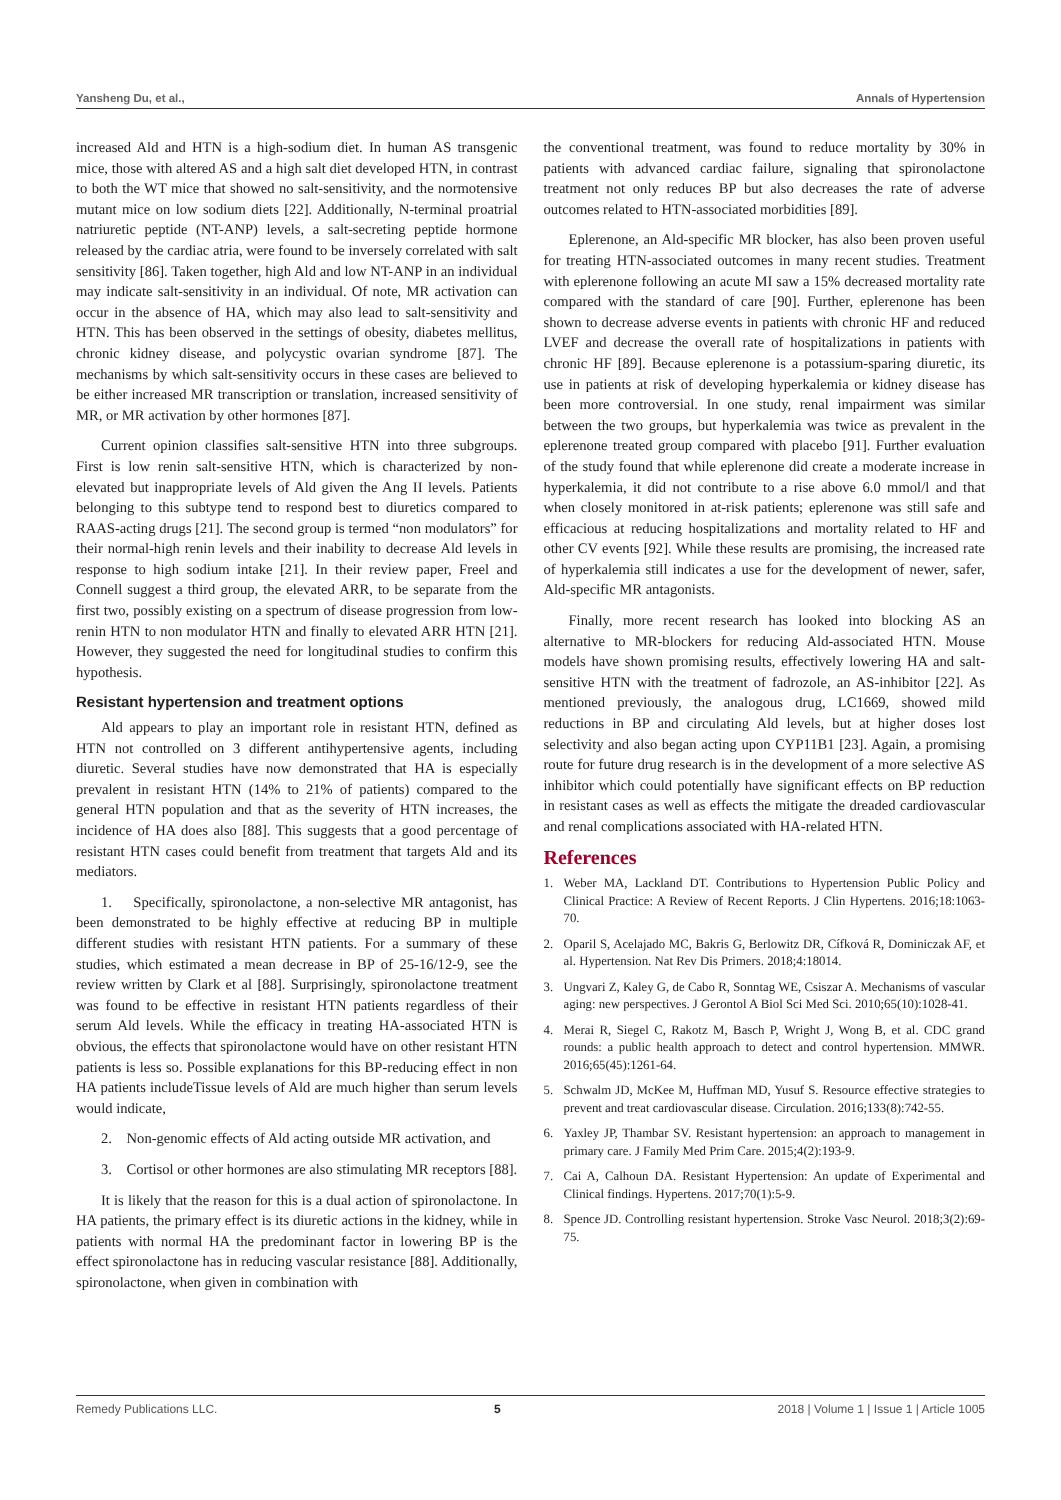Yansheng Du, et al., Annals of Hypertension
increased Ald and HTN is a high-sodium diet. In human AS transgenic mice, those with altered AS and a high salt diet developed HTN, in contrast to both the WT mice that showed no salt-sensitivity, and the normotensive mutant mice on low sodium diets [22]. Additionally, N-terminal proatrial natriuretic peptide (NT-ANP) levels, a salt-secreting peptide hormone released by the cardiac atria, were found to be inversely correlated with salt sensitivity [86]. Taken together, high Ald and low NT-ANP in an individual may indicate salt-sensitivity in an individual. Of note, MR activation can occur in the absence of HA, which may also lead to salt-sensitivity and HTN. This has been observed in the settings of obesity, diabetes mellitus, chronic kidney disease, and polycystic ovarian syndrome [87]. The mechanisms by which salt-sensitivity occurs in these cases are believed to be either increased MR transcription or translation, increased sensitivity of MR, or MR activation by other hormones [87].
Current opinion classifies salt-sensitive HTN into three subgroups. First is low renin salt-sensitive HTN, which is characterized by non-elevated but inappropriate levels of Ald given the Ang II levels. Patients belonging to this subtype tend to respond best to diuretics compared to RAAS-acting drugs [21]. The second group is termed “non modulators” for their normal-high renin levels and their inability to decrease Ald levels in response to high sodium intake [21]. In their review paper, Freel and Connell suggest a third group, the elevated ARR, to be separate from the first two, possibly existing on a spectrum of disease progression from low-renin HTN to non modulator HTN and finally to elevated ARR HTN [21]. However, they suggested the need for longitudinal studies to confirm this hypothesis.
Resistant hypertension and treatment options
Ald appears to play an important role in resistant HTN, defined as HTN not controlled on 3 different antihypertensive agents, including diuretic. Several studies have now demonstrated that HA is especially prevalent in resistant HTN (14% to 21% of patients) compared to the general HTN population and that as the severity of HTN increases, the incidence of HA does also [88]. This suggests that a good percentage of resistant HTN cases could benefit from treatment that targets Ald and its mediators.
1. Specifically, spironolactone, a non-selective MR antagonist, has been demonstrated to be highly effective at reducing BP in multiple different studies with resistant HTN patients. For a summary of these studies, which estimated a mean decrease in BP of 25-16/12-9, see the review written by Clark et al [88]. Surprisingly, spironolactone treatment was found to be effective in resistant HTN patients regardless of their serum Ald levels. While the efficacy in treating HA-associated HTN is obvious, the effects that spironolactone would have on other resistant HTN patients is less so. Possible explanations for this BP-reducing effect in non HA patients includeTissue levels of Ald are much higher than serum levels would indicate,
2. Non-genomic effects of Ald acting outside MR activation, and
3. Cortisol or other hormones are also stimulating MR receptors [88].
It is likely that the reason for this is a dual action of spironolactone. In HA patients, the primary effect is its diuretic actions in the kidney, while in patients with normal HA the predominant factor in lowering BP is the effect spironolactone has in reducing vascular resistance [88]. Additionally, spironolactone, when given in combination with
the conventional treatment, was found to reduce mortality by 30% in patients with advanced cardiac failure, signaling that spironolactone treatment not only reduces BP but also decreases the rate of adverse outcomes related to HTN-associated morbidities [89].
Eplerenone, an Ald-specific MR blocker, has also been proven useful for treating HTN-associated outcomes in many recent studies. Treatment with eplerenone following an acute MI saw a 15% decreased mortality rate compared with the standard of care [90]. Further, eplerenone has been shown to decrease adverse events in patients with chronic HF and reduced LVEF and decrease the overall rate of hospitalizations in patients with chronic HF [89]. Because eplerenone is a potassium-sparing diuretic, its use in patients at risk of developing hyperkalemia or kidney disease has been more controversial. In one study, renal impairment was similar between the two groups, but hyperkalemia was twice as prevalent in the eplerenone treated group compared with placebo [91]. Further evaluation of the study found that while eplerenone did create a moderate increase in hyperkalemia, it did not contribute to a rise above 6.0 mmol/l and that when closely monitored in at-risk patients; eplerenone was still safe and efficacious at reducing hospitalizations and mortality related to HF and other CV events [92]. While these results are promising, the increased rate of hyperkalemia still indicates a use for the development of newer, safer, Ald-specific MR antagonists.
Finally, more recent research has looked into blocking AS an alternative to MR-blockers for reducing Ald-associated HTN. Mouse models have shown promising results, effectively lowering HA and salt-sensitive HTN with the treatment of fadrozole, an AS-inhibitor [22]. As mentioned previously, the analogous drug, LC1669, showed mild reductions in BP and circulating Ald levels, but at higher doses lost selectivity and also began acting upon CYP11B1 [23]. Again, a promising route for future drug research is in the development of a more selective AS inhibitor which could potentially have significant effects on BP reduction in resistant cases as well as effects the mitigate the dreaded cardiovascular and renal complications associated with HA-related HTN.
References
1. Weber MA, Lackland DT. Contributions to Hypertension Public Policy and Clinical Practice: A Review of Recent Reports. J Clin Hypertens. 2016;18:1063-70.
2. Oparil S, Acelajado MC, Bakris G, Berlowitz DR, Cífková R, Dominiczak AF, et al. Hypertension. Nat Rev Dis Primers. 2018;4:18014.
3. Ungvari Z, Kaley G, de Cabo R, Sonntag WE, Csiszar A. Mechanisms of vascular aging: new perspectives. J Gerontol A Biol Sci Med Sci. 2010;65(10):1028-41.
4. Merai R, Siegel C, Rakotz M, Basch P, Wright J, Wong B, et al. CDC grand rounds: a public health approach to detect and control hypertension. MMWR. 2016;65(45):1261-64.
5. Schwalm JD, McKee M, Huffman MD, Yusuf S. Resource effective strategies to prevent and treat cardiovascular disease. Circulation. 2016;133(8):742-55.
6. Yaxley JP, Thambar SV. Resistant hypertension: an approach to management in primary care. J Family Med Prim Care. 2015;4(2):193-9.
7. Cai A, Calhoun DA. Resistant Hypertension: An update of Experimental and Clinical findings. Hypertens. 2017;70(1):5-9.
8. Spence JD. Controlling resistant hypertension. Stroke Vasc Neurol. 2018;3(2):69-75.
Remedy Publications LLC. 5 2018 | Volume 1 | Issue 1 | Article 1005